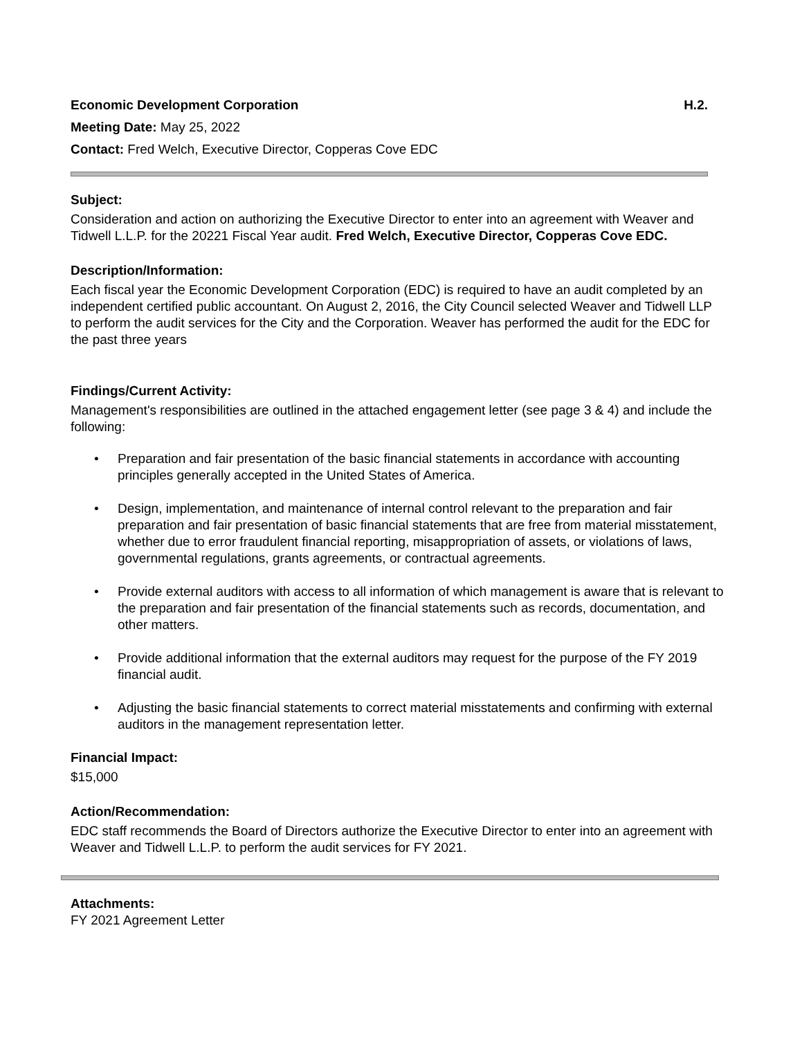Economic Development Corporation H.2.
Meeting Date: May 25, 2022
Contact: Fred Welch, Executive Director, Copperas Cove EDC
Subject:
Consideration and action on authorizing the Executive Director to enter into an agreement with Weaver and Tidwell L.L.P. for the 20221 Fiscal Year audit. Fred Welch, Executive Director, Copperas Cove EDC.
Description/Information:
Each fiscal year the Economic Development Corporation (EDC) is required to have an audit completed by an independent certified public accountant. On August 2, 2016, the City Council selected Weaver and Tidwell LLP to perform the audit services for the City and the Corporation. Weaver has performed the audit for the EDC for the past three years
Findings/Current Activity:
Management's responsibilities are outlined in the attached engagement letter (see page 3 & 4) and include the following:
• Preparation and fair presentation of the basic financial statements in accordance with accounting principles generally accepted in the United States of America.
• Design, implementation, and maintenance of internal control relevant to the preparation and fair preparation and fair presentation of basic financial statements that are free from material misstatement, whether due to error fraudulent financial reporting, misappropriation of assets, or violations of laws, governmental regulations, grants agreements, or contractual agreements.
• Provide external auditors with access to all information of which management is aware that is relevant to the preparation and fair presentation of the financial statements such as records, documentation, and other matters.
• Provide additional information that the external auditors may request for the purpose of the FY 2019 financial audit.
• Adjusting the basic financial statements to correct material misstatements and confirming with external auditors in the management representation letter.
Financial Impact:
$15,000
Action/Recommendation:
EDC staff recommends the Board of Directors authorize the Executive Director to enter into an agreement with Weaver and Tidwell L.L.P. to perform the audit services for FY 2021.
Attachments:
FY 2021 Agreement Letter